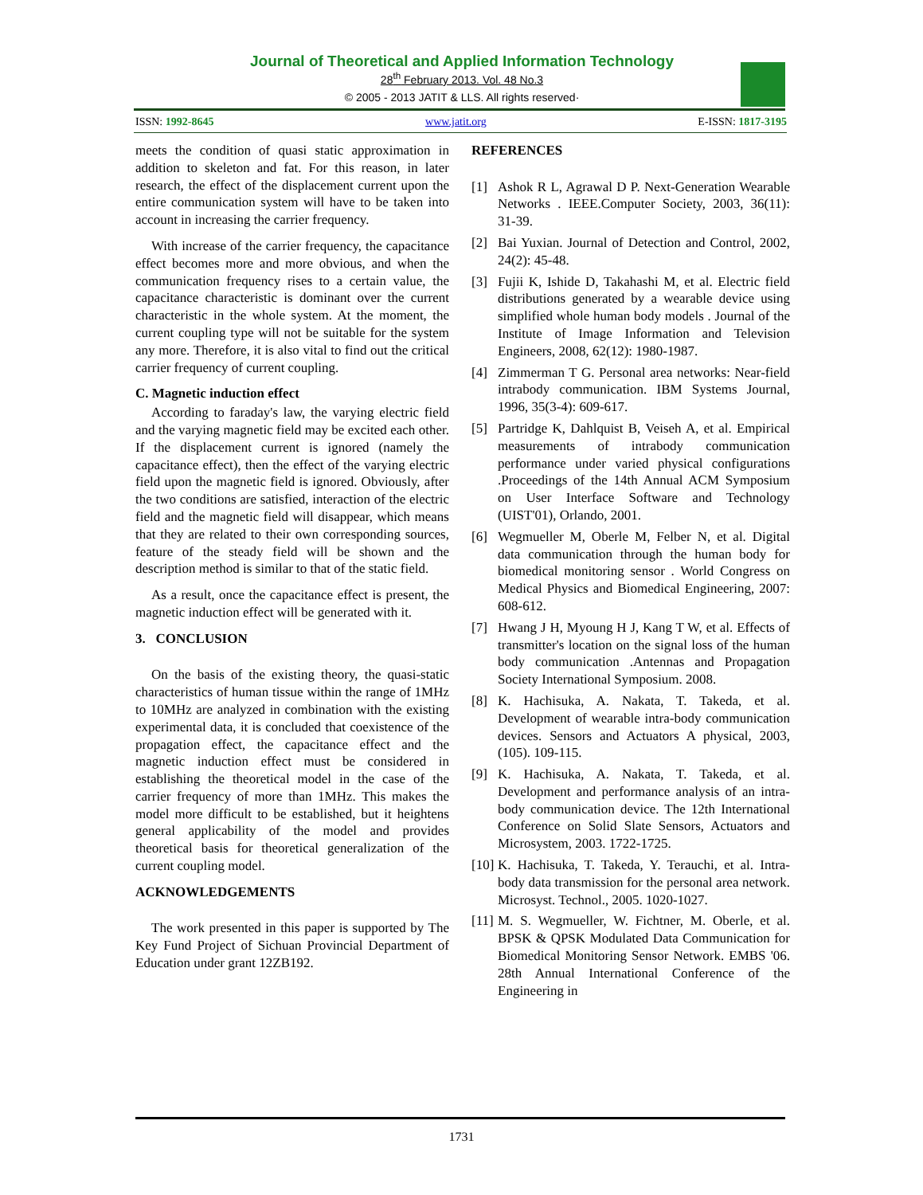Journal of Theoretical and Applied Information Technology
28<sup>th</sup> February 2013. Vol. 48 No.3
© 2005 - 2013 JATIT & LLS. All rights reserved·
ISSN: 1992-8645 www.jatit.org E-ISSN: 1817-3195
meets the condition of quasi static approximation in addition to skeleton and fat. For this reason, in later research, the effect of the displacement current upon the entire communication system will have to be taken into account in increasing the carrier frequency.
With increase of the carrier frequency, the capacitance effect becomes more and more obvious, and when the communication frequency rises to a certain value, the capacitance characteristic is dominant over the current characteristic in the whole system. At the moment, the current coupling type will not be suitable for the system any more. Therefore, it is also vital to find out the critical carrier frequency of current coupling.
C. Magnetic induction effect
According to faraday's law, the varying electric field and the varying magnetic field may be excited each other. If the displacement current is ignored (namely the capacitance effect), then the effect of the varying electric field upon the magnetic field is ignored. Obviously, after the two conditions are satisfied, interaction of the electric field and the magnetic field will disappear, which means that they are related to their own corresponding sources, feature of the steady field will be shown and the description method is similar to that of the static field.
As a result, once the capacitance effect is present, the magnetic induction effect will be generated with it.
3. CONCLUSION
On the basis of the existing theory, the quasi-static characteristics of human tissue within the range of 1MHz to 10MHz are analyzed in combination with the existing experimental data, it is concluded that coexistence of the propagation effect, the capacitance effect and the magnetic induction effect must be considered in establishing the theoretical model in the case of the carrier frequency of more than 1MHz. This makes the model more difficult to be established, but it heightens general applicability of the model and provides theoretical basis for theoretical generalization of the current coupling model.
ACKNOWLEDGEMENTS
The work presented in this paper is supported by The Key Fund Project of Sichuan Provincial Department of Education under grant 12ZB192.
REFERENCES
[1] Ashok R L, Agrawal D P. Next-Generation Wearable Networks . IEEE.Computer Society, 2003, 36(11): 31-39.
[2] Bai Yuxian. Journal of Detection and Control, 2002, 24(2): 45-48.
[3] Fujii K, Ishide D, Takahashi M, et al. Electric field distributions generated by a wearable device using simplified whole human body models . Journal of the Institute of Image Information and Television Engineers, 2008, 62(12): 1980-1987.
[4] Zimmerman T G. Personal area networks: Near-field intrabody communication. IBM Systems Journal, 1996, 35(3-4): 609-617.
[5] Partridge K, Dahlquist B, Veiseh A, et al. Empirical measurements of intrabody communication performance under varied physical configurations .Proceedings of the 14th Annual ACM Symposium on User Interface Software and Technology (UIST'01), Orlando, 2001.
[6] Wegmueller M, Oberle M, Felber N, et al. Digital data communication through the human body for biomedical monitoring sensor . World Congress on Medical Physics and Biomedical Engineering, 2007: 608-612.
[7] Hwang J H, Myoung H J, Kang T W, et al. Effects of transmitter's location on the signal loss of the human body communication .Antennas and Propagation Society International Symposium. 2008.
[8] K. Hachisuka, A. Nakata, T. Takeda, et al. Development of wearable intra-body communication devices. Sensors and Actuators A physical, 2003, (105). 109-115.
[9] K. Hachisuka, A. Nakata, T. Takeda, et al. Development and performance analysis of an intra-body communication device. The 12th International Conference on Solid Slate Sensors, Actuators and Microsystem, 2003. 1722-1725.
[10] K. Hachisuka, T. Takeda, Y. Terauchi, et al. Intra-body data transmission for the personal area network. Microsyst. Technol., 2005. 1020-1027.
[11] M. S. Wegmueller, W. Fichtner, M. Oberle, et al. BPSK & QPSK Modulated Data Communication for Biomedical Monitoring Sensor Network. EMBS '06. 28th Annual International Conference of the Engineering in
1731